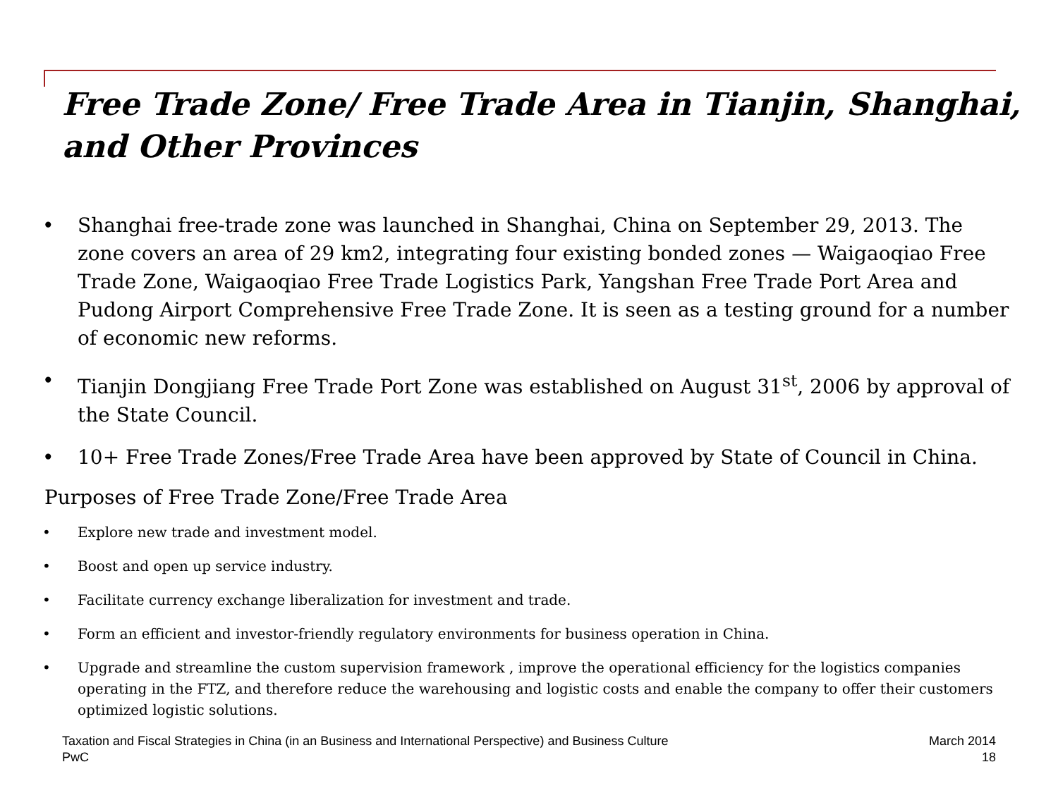Free Trade Zone/ Free Trade Area in Tianjin, Shanghai, and Other Provinces
• Shanghai free-trade zone was launched in Shanghai, China on September 29, 2013. The zone covers an area of 29 km2, integrating four existing bonded zones — Waigaoqiao Free Trade Zone, Waigaoqiao Free Trade Logistics Park, Yangshan Free Trade Port Area and Pudong Airport Comprehensive Free Trade Zone. It is seen as a testing ground for a number of economic new reforms.
• Tianjin Dongjiang Free Trade Port Zone was established on August 31<sup>st</sup>, 2006 by approval of the State Council.
• 10+ Free Trade Zones/Free Trade Area have been approved by State of Council in China.
Purposes of Free Trade Zone/Free Trade Area
• Explore new trade and investment model.
• Boost and open up service industry.
• Facilitate currency exchange liberalization for investment and trade.
• Form an efficient and investor-friendly regulatory environments for business operation in China.
• Upgrade and streamline the custom supervision framework , improve the operational efficiency for the logistics companies operating in the FTZ, and therefore reduce the warehousing and logistic costs and enable the company to offer their customers optimized logistic solutions.
Taxation and Fiscal Strategies in China (in an Business and International Perspective) and Business Culture
PwC
March 2014
18